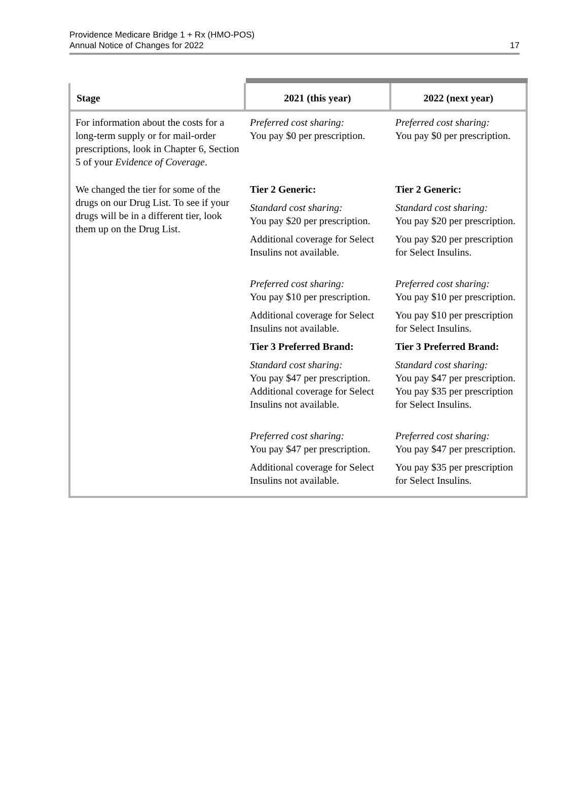Providence Medicare Bridge 1 + Rx (HMO-POS)
Annual Notice of Changes for 2022
17
| Stage | 2021 (this year) | 2022 (next year) |
| --- | --- | --- |
| For information about the costs for a long-term supply or for mail-order prescriptions, look in Chapter 6, Section 5 of your Evidence of Coverage . | Preferred cost sharing: You pay $0 per prescription. | Preferred cost sharing: You pay $0 per prescription. |
| We changed the tier for some of the drugs on our Drug List. To see if your drugs will be in a different tier, look them up on the Drug List. | Tier 2 Generic: Standard cost sharing: You pay $20 per prescription. Additional coverage for Select Insulins not available. Preferred cost sharing: You pay $10 per prescription. Additional coverage for Select Insulins not available. Tier 3 Preferred Brand: Standard cost sharing: You pay $47 per prescription. Additional coverage for Select Insulins not available. Preferred cost sharing: You pay $47 per prescription. Additional coverage for Select Insulins not available. | Tier 2 Generic: Standard cost sharing: You pay $20 per prescription. You pay $20 per prescription for Select Insulins. Preferred cost sharing: You pay $10 per prescription. You pay $10 per prescription for Select Insulins. Tier 3 Preferred Brand: Standard cost sharing: You pay $47 per prescription. You pay $35 per prescription for Select Insulins. Preferred cost sharing: You pay $47 per prescription. You pay $35 per prescription for Select Insulins. |